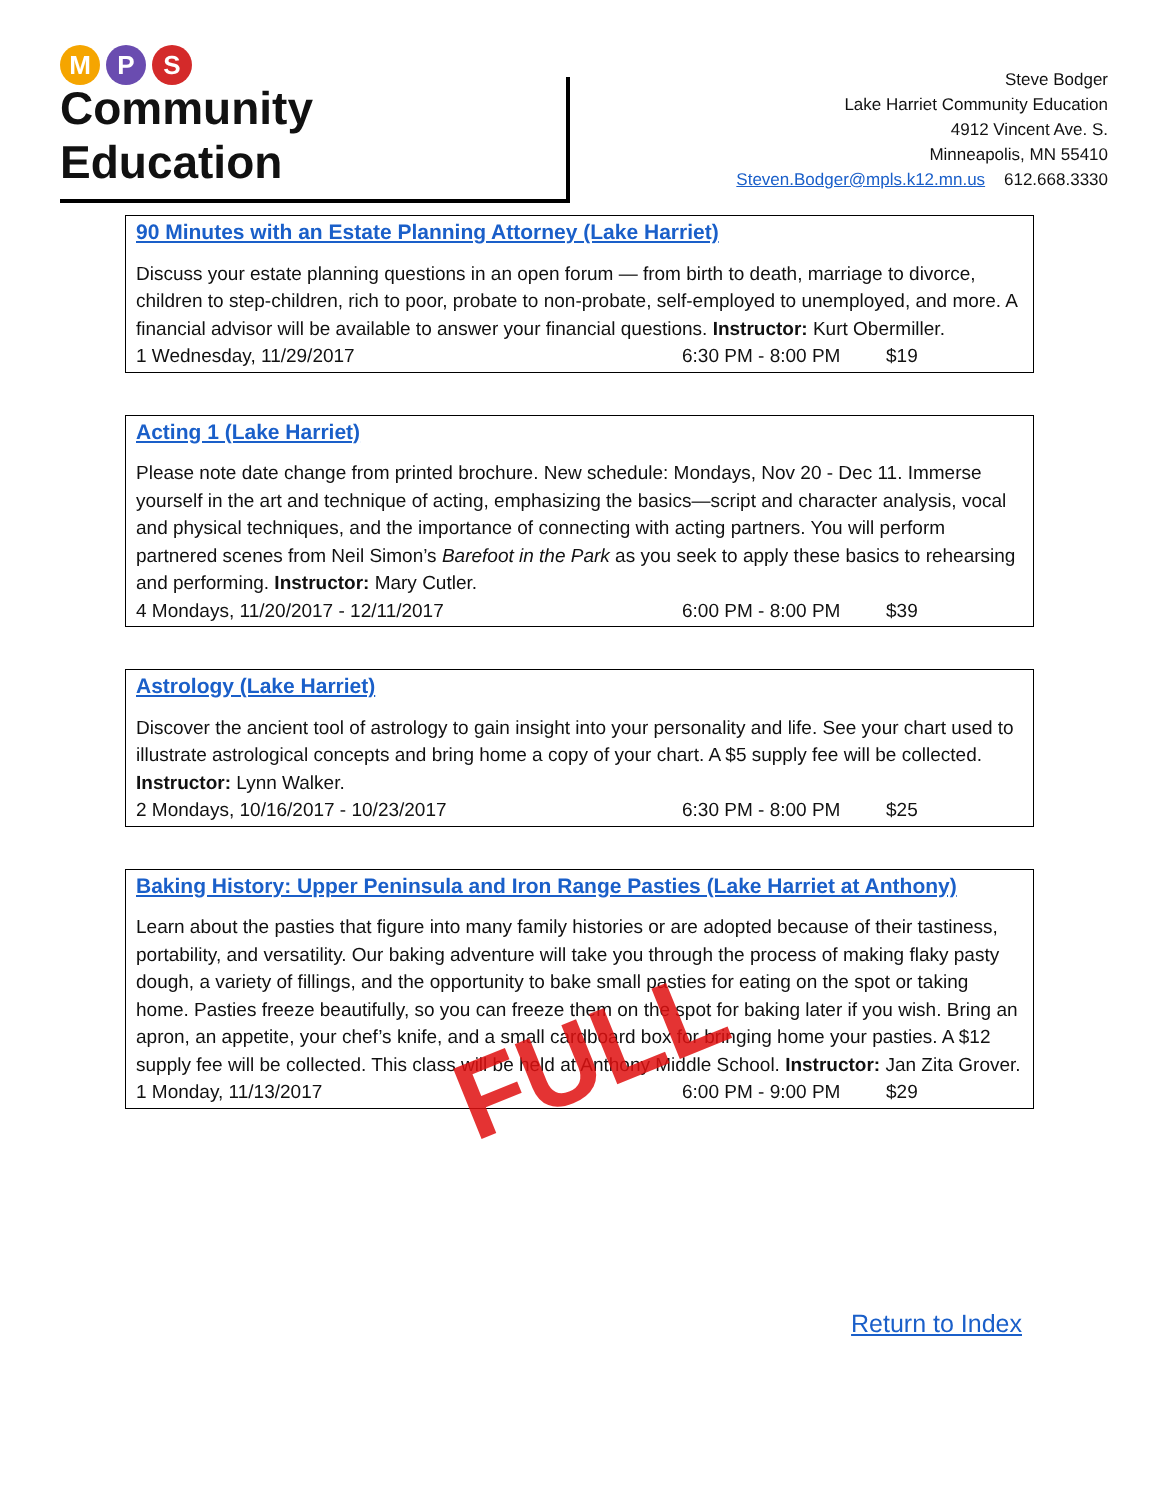M P S
Community Education
Steve Bodger
Lake Harriet Community Education
4912 Vincent Ave. S.
Minneapolis, MN 55410
Steven.Bodger@mpls.k12.mn.us 612.668.3330
90 Minutes with an Estate Planning Attorney (Lake Harriet)
Discuss your estate planning questions in an open forum — from birth to death, marriage to divorce, children to step-children, rich to poor, probate to non-probate, self-employed to unemployed, and more. A financial advisor will be available to answer your financial questions. Instructor: Kurt Obermiller.
1 Wednesday, 11/29/2017 6:30 PM - 8:00 PM $19
Acting 1 (Lake Harriet)
Please note date change from printed brochure. New schedule: Mondays, Nov 20 - Dec 11. Immerse yourself in the art and technique of acting, emphasizing the basics—script and character analysis, vocal and physical techniques, and the importance of connecting with acting partners. You will perform partnered scenes from Neil Simon’s Barefoot in the Park as you seek to apply these basics to rehearsing and performing. Instructor: Mary Cutler.
4 Mondays, 11/20/2017 - 12/11/2017 6:00 PM - 8:00 PM $39
Astrology (Lake Harriet)
Discover the ancient tool of astrology to gain insight into your personality and life. See your chart used to illustrate astrological concepts and bring home a copy of your chart. A $5 supply fee will be collected. Instructor: Lynn Walker.
2 Mondays, 10/16/2017 - 10/23/2017 6:30 PM - 8:00 PM $25
Baking History: Upper Peninsula and Iron Range Pasties (Lake Harriet at Anthony)
Learn about the pasties that figure into many family histories or are adopted because of their tastiness, portability, and versatility. Our baking adventure will take you through the process of making flaky pasty dough, a variety of fillings, and the opportunity to bake small pasties for eating on the spot or taking home. Pasties freeze beautifully, so you can freeze them on the spot for baking later if you wish. Bring an apron, an appetite, your chef’s knife, and a small cardboard box for bringing home your pasties. A $12 supply fee will be collected. This class will be held at Anthony Middle School. Instructor: Jan Zita Grover.
1 Monday, 11/13/2017 6:00 PM - 9:00 PM $29
FULL
Return to Index